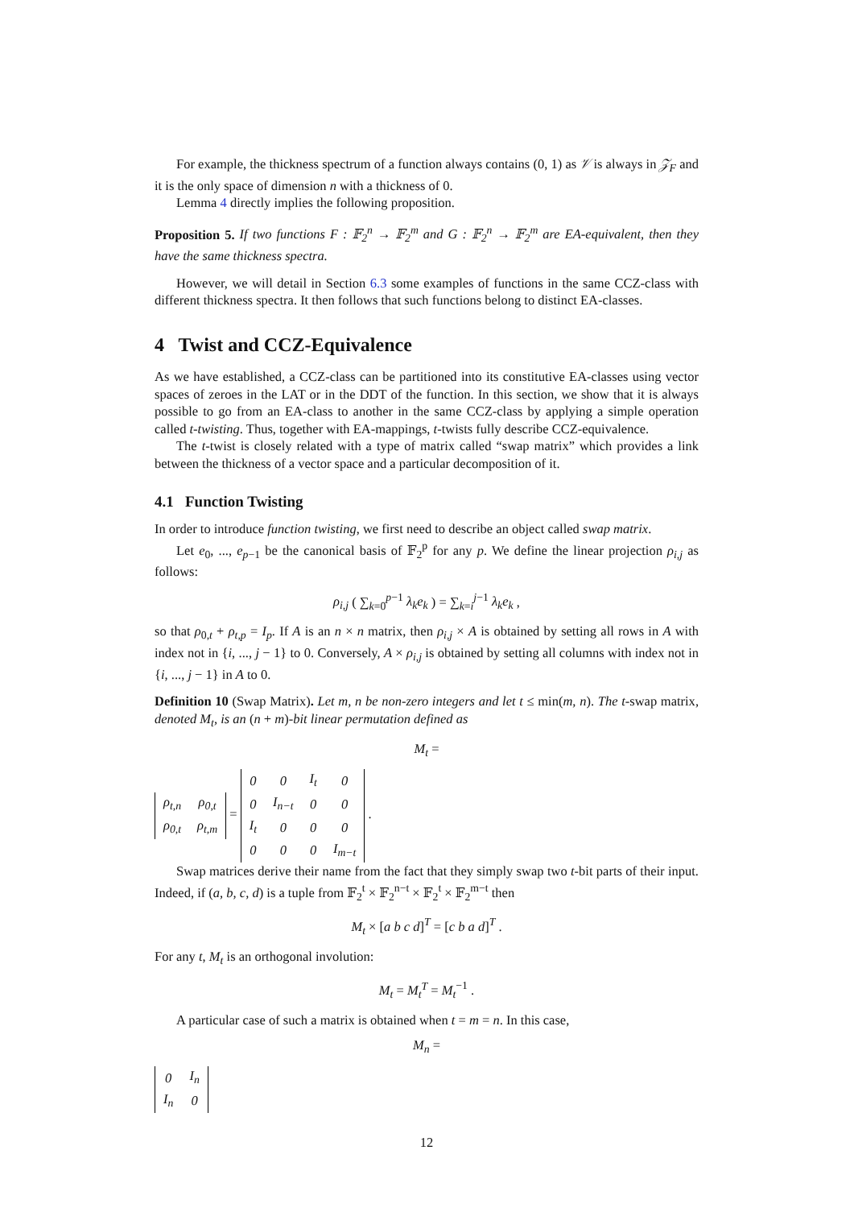For example, the thickness spectrum of a function always contains (0, 1) as 𝒱 is always in 𝒵<sub>F</sub> and it is the only space of dimension n with a thickness of 0.
Lemma 4 directly implies the following proposition.
Proposition 5. If two functions F : 𝔽<sub>2</sub><sup>n</sup> → 𝔽<sub>2</sub><sup>m</sup> and G : 𝔽<sub>2</sub><sup>n</sup> → 𝔽<sub>2</sub><sup>m</sup> are EA-equivalent, then they have the same thickness spectra.
However, we will detail in Section 6.3 some examples of functions in the same CCZ-class with different thickness spectra. It then follows that such functions belong to distinct EA-classes.
4 Twist and CCZ-Equivalence
As we have established, a CCZ-class can be partitioned into its constitutive EA-classes using vector spaces of zeroes in the LAT or in the DDT of the function. In this section, we show that it is always possible to go from an EA-class to another in the same CCZ-class by applying a simple operation called t-twisting. Thus, together with EA-mappings, t-twists fully describe CCZ-equivalence.
The t-twist is closely related with a type of matrix called “swap matrix” which provides a link between the thickness of a vector space and a particular decomposition of it.
4.1 Function Twisting
In order to introduce function twisting, we first need to describe an object called swap matrix.
Let e<sub>0</sub>, ..., e<sub>p−1</sub> be the canonical basis of 𝔽<sub>2</sub><sup>p</sup> for any p. We define the linear projection ρ<sub>i,j</sub> as follows:
ρ<sub>i,j</sub> ( ∑<sub>k=0</sub><sup>p−1</sup> λ<sub>k</sub>e<sub>k</sub> ) = ∑<sub>k=i</sub><sup>j−1</sup> λ<sub>k</sub>e<sub>k</sub> ,
so that ρ<sub>0,t</sub> + ρ<sub>t,p</sub> = I<sub>p</sub>. If A is an n × n matrix, then ρ<sub>i,j</sub> × A is obtained by setting all rows in A with index not in {i, ..., j − 1} to 0. Conversely, A × ρ<sub>i,j</sub> is obtained by setting all columns with index not in {i, ..., j − 1} in A to 0.
Definition 10 (Swap Matrix). Let m, n be non-zero integers and let t ≤ min(m, n). The t-swap matrix, denoted M<sub>t</sub>, is an (n + m)-bit linear permutation defined as
M<sub>t</sub> =
| ρ<sub>t,n</sub> | ρ<sub>0,t</sub> |
| ρ<sub>0,t</sub> | ρ<sub>t,m</sub> |
=
| 0 | 0 | I<sub>t</sub> | 0 |
| 0 | I<sub>n−t</sub> | 0 | 0 |
| I<sub>t</sub> | 0 | 0 | 0 |
| 0 | 0 | 0 | I<sub>m−t</sub> |
.
Swap matrices derive their name from the fact that they simply swap two t-bit parts of their input. Indeed, if (a, b, c, d) is a tuple from 𝔽<sub>2</sub><sup>t</sup> × 𝔽<sub>2</sub><sup>n−t</sup> × 𝔽<sub>2</sub><sup>t</sup> × 𝔽<sub>2</sub><sup>m−t</sup> then
M<sub>t</sub> × [a b c d]<sup>T</sup> = [c b a d]<sup>T</sup> .
For any t, M<sub>t</sub> is an orthogonal involution:
M<sub>t</sub> = M<sub>t</sub><sup>T</sup> = M<sub>t</sub><sup>−1</sup> .
A particular case of such a matrix is obtained when t = m = n. In this case,
M<sub>n</sub> =
| 0 | I<sub>n</sub> |
| I<sub>n</sub> | 0 |
12